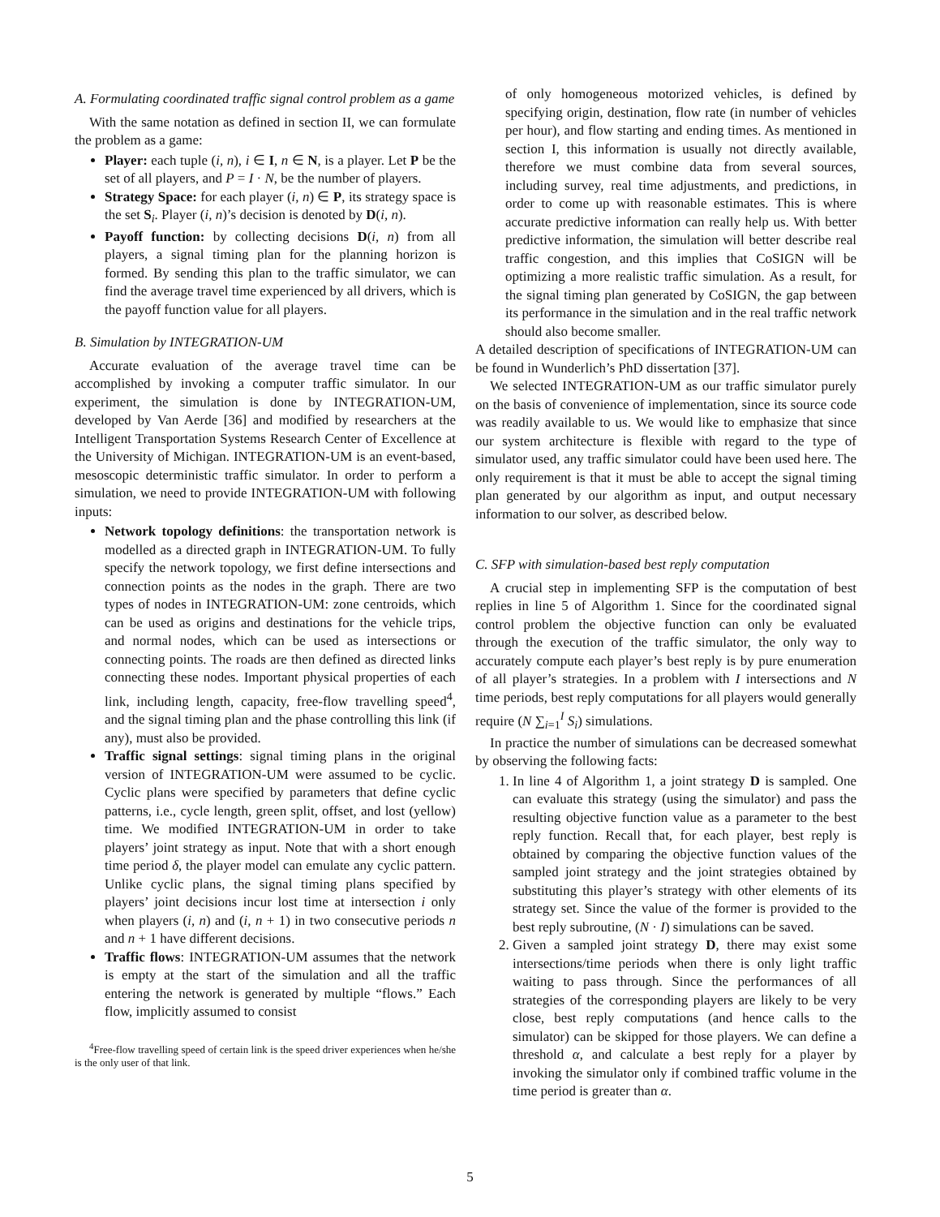A. Formulating coordinated traffic signal control problem as a game
With the same notation as defined in section II, we can formulate the problem as a game:
Player: each tuple (i, n), i ∈ I, n ∈ N, is a player. Let P be the set of all players, and P = I · N, be the number of players.
Strategy Space: for each player (i, n) ∈ P, its strategy space is the set S<sub>i</sub>. Player (i, n)’s decision is denoted by D(i, n).
Payoff function: by collecting decisions D(i, n) from all players, a signal timing plan for the planning horizon is formed. By sending this plan to the traffic simulator, we can find the average travel time experienced by all drivers, which is the payoff function value for all players.
B. Simulation by INTEGRATION-UM
Accurate evaluation of the average travel time can be accomplished by invoking a computer traffic simulator. In our experiment, the simulation is done by INTEGRATION-UM, developed by Van Aerde [36] and modified by researchers at the Intelligent Transportation Systems Research Center of Excellence at the University of Michigan. INTEGRATION-UM is an event-based, mesoscopic deterministic traffic simulator. In order to perform a simulation, we need to provide INTEGRATION-UM with following inputs:
Network topology definitions: the transportation network is modelled as a directed graph in INTEGRATION-UM. To fully specify the network topology, we first define intersections and connection points as the nodes in the graph. There are two types of nodes in INTEGRATION-UM: zone centroids, which can be used as origins and destinations for the vehicle trips, and normal nodes, which can be used as intersections or connecting points. The roads are then defined as directed links connecting these nodes. Important physical properties of each link, including length, capacity, free-flow travelling speed<sup>4</sup>, and the signal timing plan and the phase controlling this link (if any), must also be provided.
Traffic signal settings: signal timing plans in the original version of INTEGRATION-UM were assumed to be cyclic. Cyclic plans were specified by parameters that define cyclic patterns, i.e., cycle length, green split, offset, and lost (yellow) time. We modified INTEGRATION-UM in order to take players’ joint strategy as input. Note that with a short enough time period δ, the player model can emulate any cyclic pattern. Unlike cyclic plans, the signal timing plans specified by players’ joint decisions incur lost time at intersection i only when players (i, n) and (i, n + 1) in two consecutive periods n and n + 1 have different decisions.
Traffic flows: INTEGRATION-UM assumes that the network is empty at the start of the simulation and all the traffic entering the network is generated by multiple “flows.” Each flow, implicitly assumed to consist
<sup>4</sup> Free-flow travelling speed of certain link is the speed driver experiences when he/she is the only user of that link.
of only homogeneous motorized vehicles, is defined by specifying origin, destination, flow rate (in number of vehicles per hour), and flow starting and ending times. As mentioned in section I, this information is usually not directly available, therefore we must combine data from several sources, including survey, real time adjustments, and predictions, in order to come up with reasonable estimates. This is where accurate predictive information can really help us. With better predictive information, the simulation will better describe real traffic congestion, and this implies that CoSIGN will be optimizing a more realistic traffic simulation. As a result, for the signal timing plan generated by CoSIGN, the gap between its performance in the simulation and in the real traffic network should also become smaller.
A detailed description of specifications of INTEGRATION-UM can be found in Wunderlich’s PhD dissertation [37].
We selected INTEGRATION-UM as our traffic simulator purely on the basis of convenience of implementation, since its source code was readily available to us. We would like to emphasize that since our system architecture is flexible with regard to the type of simulator used, any traffic simulator could have been used here. The only requirement is that it must be able to accept the signal timing plan generated by our algorithm as input, and output necessary information to our solver, as described below.
C. SFP with simulation-based best reply computation
A crucial step in implementing SFP is the computation of best replies in line 5 of Algorithm 1. Since for the coordinated signal control problem the objective function can only be evaluated through the execution of the traffic simulator, the only way to accurately compute each player’s best reply is by pure enumeration of all player’s strategies. In a problem with I intersections and N time periods, best reply computations for all players would generally require (N ∑<sub>i=1</sub><sup>I</sup> S<sub>i</sub>) simulations.
In practice the number of simulations can be decreased somewhat by observing the following facts:
1. In line 4 of Algorithm 1, a joint strategy D is sampled. One can evaluate this strategy (using the simulator) and pass the resulting objective function value as a parameter to the best reply function. Recall that, for each player, best reply is obtained by comparing the objective function values of the sampled joint strategy and the joint strategies obtained by substituting this player’s strategy with other elements of its strategy set. Since the value of the former is provided to the best reply subroutine, (N · I) simulations can be saved.
2. Given a sampled joint strategy D, there may exist some intersections/time periods when there is only light traffic waiting to pass through. Since the performances of all strategies of the corresponding players are likely to be very close, best reply computations (and hence calls to the simulator) can be skipped for those players. We can define a threshold α, and calculate a best reply for a player by invoking the simulator only if combined traffic volume in the time period is greater than α.
5